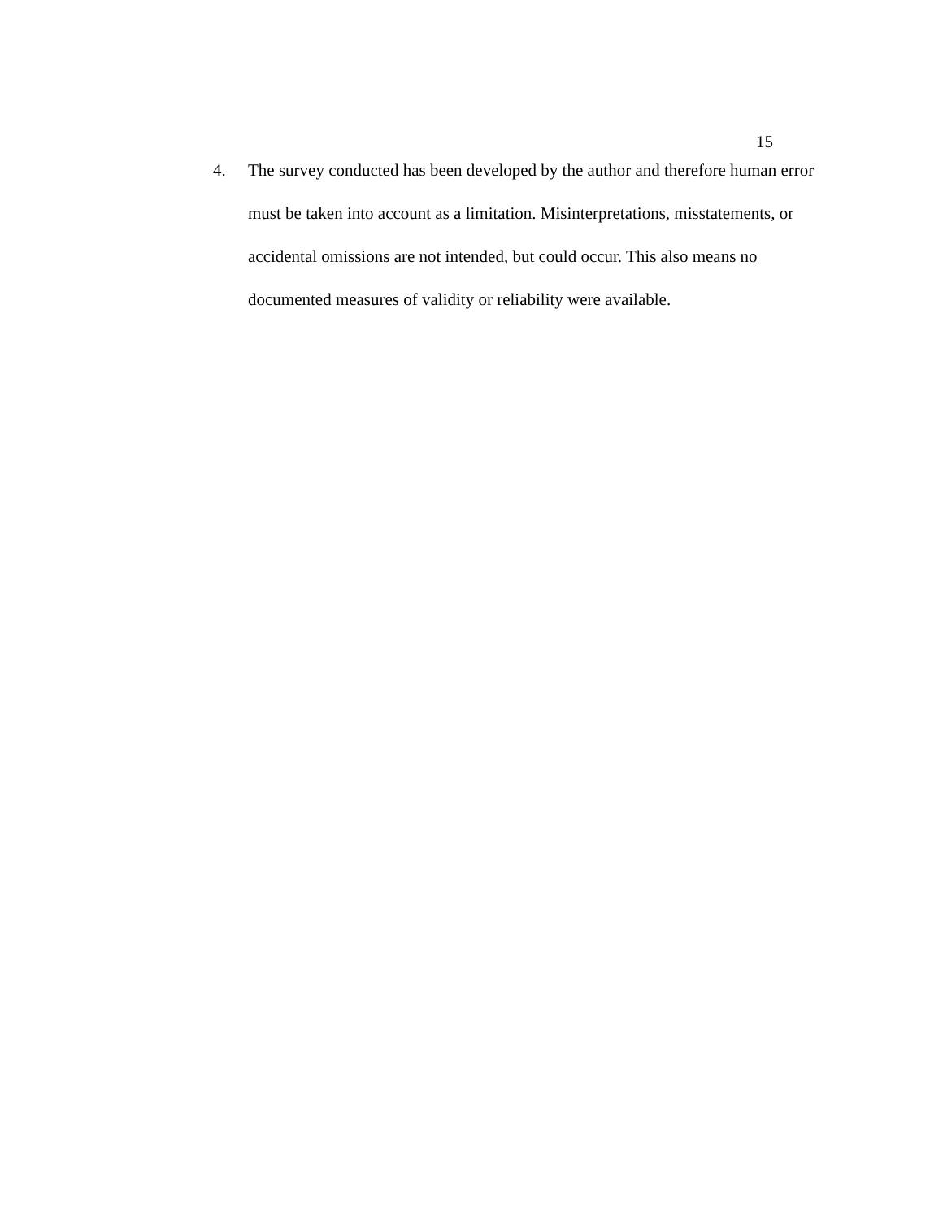15
4. The survey conducted has been developed by the author and therefore human error must be taken into account as a limitation. Misinterpretations, misstatements, or accidental omissions are not intended, but could occur. This also means no documented measures of validity or reliability were available.